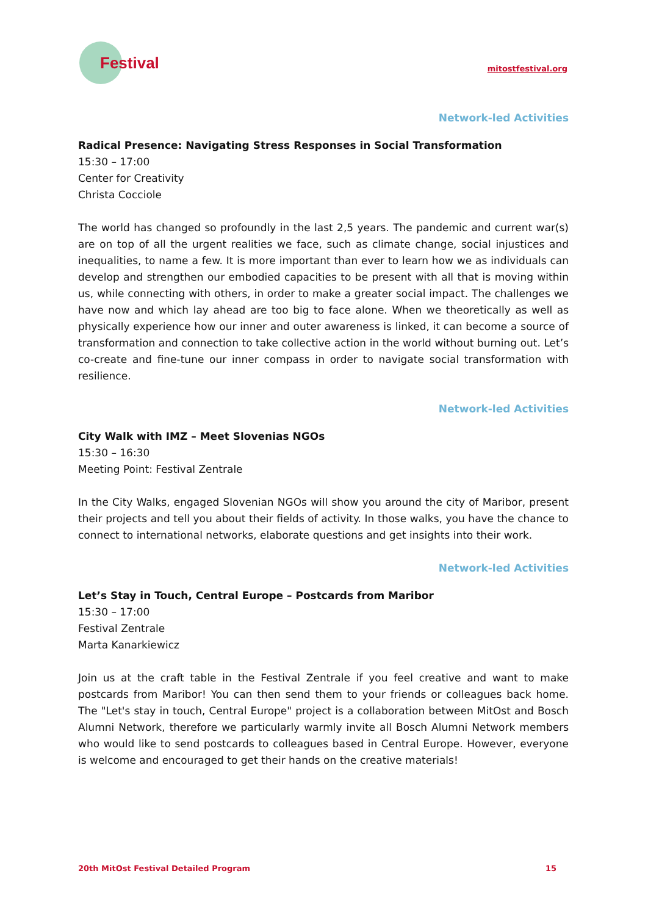Festival
mitostfestival.org
Network-led Activities
Radical Presence: Navigating Stress Responses in Social Transformation
15:30 – 17:00
Center for Creativity
Christa Cocciole
The world has changed so profoundly in the last 2,5 years. The pandemic and current war(s) are on top of all the urgent realities we face, such as climate change, social injustices and inequalities, to name a few. It is more important than ever to learn how we as individuals can develop and strengthen our embodied capacities to be present with all that is moving within us, while connecting with others, in order to make a greater social impact. The challenges we have now and which lay ahead are too big to face alone. When we theoretically as well as physically experience how our inner and outer awareness is linked, it can become a source of transformation and connection to take collective action in the world without burning out. Let’s co-create and fine-tune our inner compass in order to navigate social transformation with resilience.
Network-led Activities
City Walk with IMZ – Meet Slovenias NGOs
15:30 – 16:30
Meeting Point: Festival Zentrale
In the City Walks, engaged Slovenian NGOs will show you around the city of Maribor, present their projects and tell you about their fields of activity. In those walks, you have the chance to connect to international networks, elaborate questions and get insights into their work.
Network-led Activities
Let’s Stay in Touch, Central Europe – Postcards from Maribor
15:30 – 17:00
Festival Zentrale
Marta Kanarkiewicz
Join us at the craft table in the Festival Zentrale if you feel creative and want to make postcards from Maribor! You can then send them to your friends or colleagues back home. The "Let's stay in touch, Central Europe" project is a collaboration between MitOst and Bosch Alumni Network, therefore we particularly warmly invite all Bosch Alumni Network members who would like to send postcards to colleagues based in Central Europe. However, everyone is welcome and encouraged to get their hands on the creative materials!
20th MitOst Festival Detailed Program 15